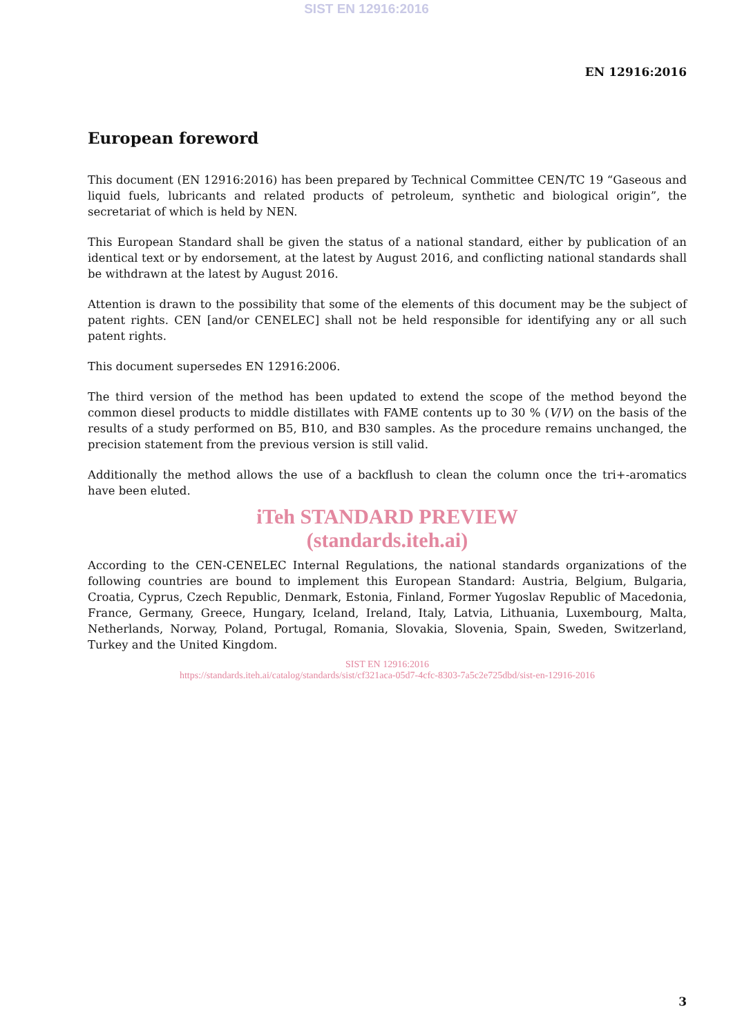SIST EN 12916:2016
EN 12916:2016
European foreword
This document (EN 12916:2016) has been prepared by Technical Committee CEN/TC 19 “Gaseous and liquid fuels, lubricants and related products of petroleum, synthetic and biological origin”, the secretariat of which is held by NEN.
This European Standard shall be given the status of a national standard, either by publication of an identical text or by endorsement, at the latest by August 2016, and conflicting national standards shall be withdrawn at the latest by August 2016.
Attention is drawn to the possibility that some of the elements of this document may be the subject of patent rights. CEN [and/or CENELEC] shall not be held responsible for identifying any or all such patent rights.
This document supersedes EN 12916:2006.
The third version of the method has been updated to extend the scope of the method beyond the common diesel products to middle distillates with FAME contents up to 30 % (V/V) on the basis of the results of a study performed on B5, B10, and B30 samples. As the procedure remains unchanged, the precision statement from the previous version is still valid.
Additionally the method allows the use of a backflush to clean the column once the tri+-aromatics have been eluted.
iTeh STANDARD PREVIEW
(standards.iteh.ai)
According to the CEN-CENELEC Internal Regulations, the national standards organizations of the following countries are bound to implement this European Standard: Austria, Belgium, Bulgaria, Croatia, Cyprus, Czech Republic, Denmark, Estonia, Finland, Former Yugoslav Republic of Macedonia, France, Germany, Greece, Hungary, Iceland, Ireland, Italy, Latvia, Lithuania, Luxembourg, Malta, Netherlands, Norway, Poland, Portugal, Romania, Slovakia, Slovenia, Spain, Sweden, Switzerland, Turkey and the United Kingdom.
SIST EN 12916:2016
https://standards.iteh.ai/catalog/standards/sist/cf321aca-05d7-4cfc-8303-7a5c2e725dbd/sist-en-12916-2016
3